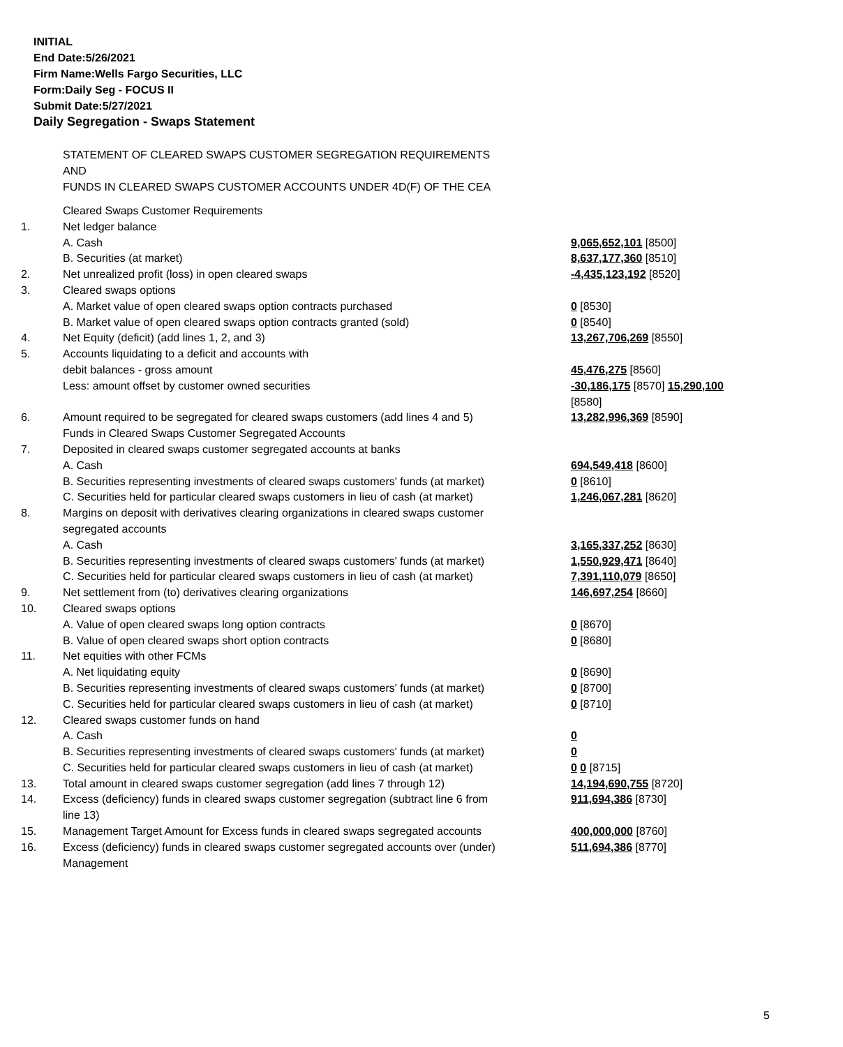INITIAL
End Date:5/26/2021
Firm Name:Wells Fargo Securities, LLC
Form:Daily Seg - FOCUS II
Submit Date:5/27/2021
Daily Segregation - Swaps Statement
STATEMENT OF CLEARED SWAPS CUSTOMER SEGREGATION REQUIREMENTS
AND
FUNDS IN CLEARED SWAPS CUSTOMER ACCOUNTS UNDER 4D(F) OF THE CEA
| | Cleared Swaps Customer Requirements | |
| 1. | Net ledger balance | |
| | A. Cash | 9,065,652,101 [8500] |
| | B. Securities (at market) | 8,637,177,360 [8510] |
| 2. | Net unrealized profit (loss) in open cleared swaps | -4,435,123,192 [8520] |
| 3. | Cleared swaps options | |
| | A. Market value of open cleared swaps option contracts purchased | 0 [8530] |
| | B. Market value of open cleared swaps option contracts granted (sold) | 0 [8540] |
| 4. | Net Equity (deficit) (add lines 1, 2, and 3) | 13,267,706,269 [8550] |
| 5. | Accounts liquidating to a deficit and accounts with debit balances - gross amount | 45,476,275 [8560] |
| | Less: amount offset by customer owned securities | -30,186,175 [8570] 15,290,100 [8580] |
| 6. | Amount required to be segregated for cleared swaps customers (add lines 4 and 5) | 13,282,996,369 [8590] |
| | Funds in Cleared Swaps Customer Segregated Accounts | |
| 7. | Deposited in cleared swaps customer segregated accounts at banks | |
| | A. Cash | 694,549,418 [8600] |
| | B. Securities representing investments of cleared swaps customers' funds (at market) | 0 [8610] |
| | C. Securities held for particular cleared swaps customers in lieu of cash (at market) | 1,246,067,281 [8620] |
| 8. | Margins on deposit with derivatives clearing organizations in cleared swaps customer segregated accounts | |
| | A. Cash | 3,165,337,252 [8630] |
| | B. Securities representing investments of cleared swaps customers' funds (at market) | 1,550,929,471 [8640] |
| | C. Securities held for particular cleared swaps customers in lieu of cash (at market) | 7,391,110,079 [8650] |
| 9. | Net settlement from (to) derivatives clearing organizations | 146,697,254 [8660] |
| 10. | Cleared swaps options | |
| | A. Value of open cleared swaps long option contracts | 0 [8670] |
| | B. Value of open cleared swaps short option contracts | 0 [8680] |
| 11. | Net equities with other FCMs | |
| | A. Net liquidating equity | 0 [8690] |
| | B. Securities representing investments of cleared swaps customers' funds (at market) | 0 [8700] |
| | C. Securities held for particular cleared swaps customers in lieu of cash (at market) | 0 [8710] |
| 12. | Cleared swaps customer funds on hand | |
| | A. Cash | 0 |
| | B. Securities representing investments of cleared swaps customers' funds (at market) | 0 |
| | C. Securities held for particular cleared swaps customers in lieu of cash (at market) | 0 0 [8715] |
| 13. | Total amount in cleared swaps customer segregation (add lines 7 through 12) | 14,194,690,755 [8720] |
| 14. | Excess (deficiency) funds in cleared swaps customer segregation (subtract line 6 from line 13) | 911,694,386 [8730] |
| 15. | Management Target Amount for Excess funds in cleared swaps segregated accounts | 400,000,000 [8760] |
| 16. | Excess (deficiency) funds in cleared swaps customer segregated accounts over (under) Management | 511,694,386 [8770] |
5